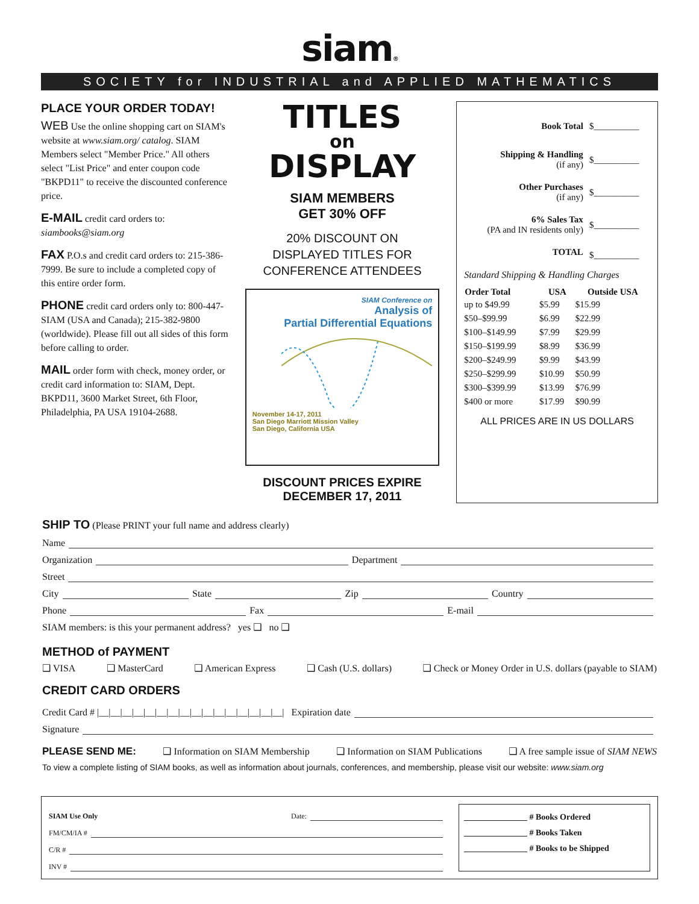siam®
SOCIETY for INDUSTRIAL and APPLIED MATHEMATICS
PLACE YOUR ORDER TODAY!
WEB Use the online shopping cart on SIAM's website at www.siam.org/ catalog. SIAM Members select "Member Price." All others select "List Price" and enter coupon code "BKPD11" to receive the discounted conference price.
E-MAIL credit card orders to: siambooks@siam.org
FAX P.O.s and credit card orders to: 215-386-7999. Be sure to include a completed copy of this entire order form.
PHONE credit card orders only to: 800-447-SIAM (USA and Canada); 215-382-9800 (worldwide). Please fill out all sides of this form before calling to order.
MAIL order form with check, money order, or credit card information to: SIAM, Dept. BKPD11, 3600 Market Street, 6th Floor, Philadelphia, PA USA 19104-2688.
TITLES
on
DISPLAY
SIAM MEMBERS
GET 30% OFF
20% DISCOUNT ON
DISPLAYED TITLES FOR
CONFERENCE ATTENDEES
SIAM Conference on
Analysis of
Partial Differential Equations
November 14-17, 2011
San Diego Marriott Mission Valley
San Diego, California USA
DISCOUNT PRICES EXPIRE
DECEMBER 17, 2011
| Book Total | $__________ |
| Shipping & Handling (if any) | $__________ |
| Other Purchases (if any) | $__________ |
| 6% Sales Tax (PA and IN residents only) | $__________ |
| TOTAL | $__________ |
Standard Shipping & Handling Charges
| Order Total | USA | Outside USA |
| --- | --- | --- |
| up to $49.99 | $5.99 | $15.99 |
| $50–$99.99 | $6.99 | $22.99 |
| $100–$149.99 | $7.99 | $29.99 |
| $150–$199.99 | $8.99 | $36.99 |
| $200–$249.99 | $9.99 | $43.99 |
| $250–$299.99 | $10.99 | $50.99 |
| $300–$399.99 | $13.99 | $76.99 |
| $400 or more | $17.99 | $90.99 |
ALL PRICES ARE IN US DOLLARS
SHIP TO (Please PRINT your full name and address clearly)
Name
Organization Department
Street
City State Zip Country
Phone Fax E-mail
SIAM members: is this your permanent address? yes ❑ no ❑
METHOD of PAYMENT
❑ VISA ❑ MasterCard ❑ American Express ❑ Cash (U.S. dollars) ❑ Check or Money Order in U.S. dollars (payable to SIAM)
CREDIT CARD ORDERS
Credit Card # |__|__|__|__|__|__|__|__|__|__|__|__|__|__|__|__| Expiration date
Signature
PLEASE SEND ME: ❑ Information on SIAM Membership ❑ Information on SIAM Publications ❑ A free sample issue of SIAM NEWS
To view a complete listing of SIAM books, as well as information about journals, conferences, and membership, please visit our website: www.siam.org
SIAM Use Only Date:
FM/CM/IA #
C/R #
INV #
_______________ # Books Ordered
_______________ # Books Taken
_______________ # Books to be Shipped